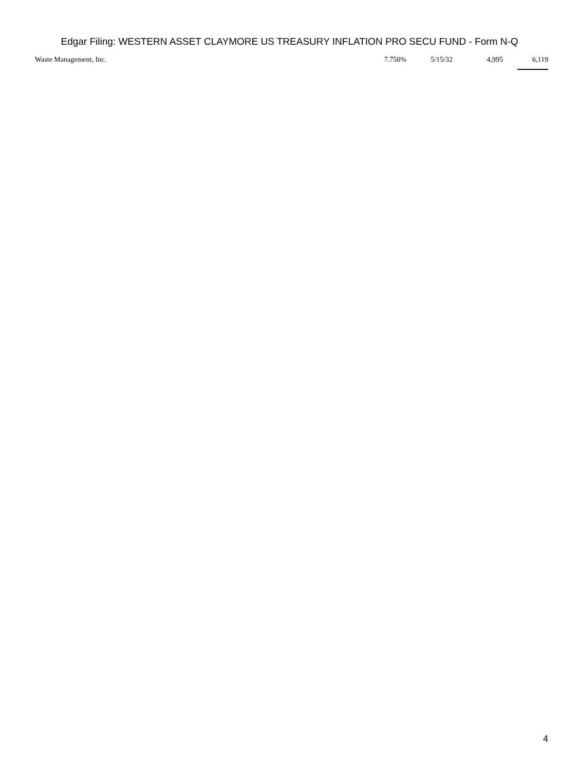Edgar Filing: WESTERN ASSET CLAYMORE US TREASURY INFLATION PRO SECU FUND - Form N-Q
| Waste Management, Inc. | 7.750% | 5/15/32 | 4,995 | | 6,119 |
4